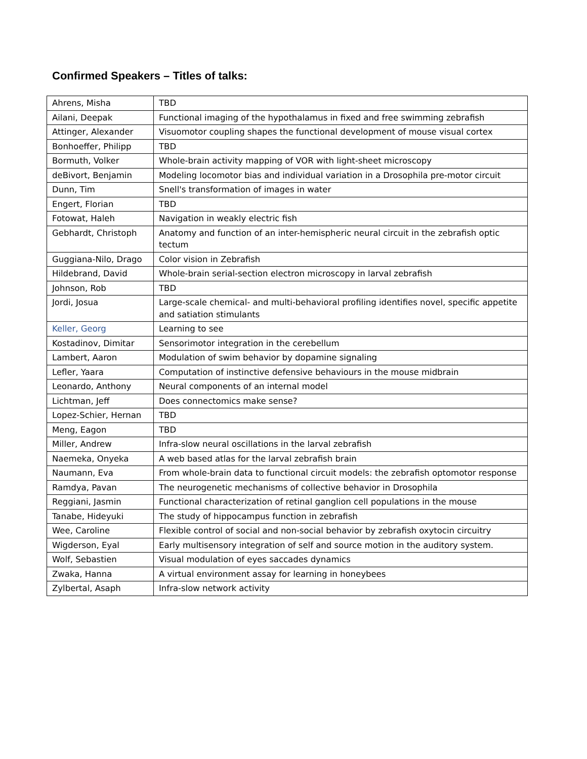Confirmed Speakers – Titles of talks:
| Ahrens, Misha | TBD |
| Ailani, Deepak | Functional imaging of the hypothalamus in fixed and free swimming zebrafish |
| Attinger, Alexander | Visuomotor coupling shapes the functional development of mouse visual cortex |
| Bonhoeffer, Philipp | TBD |
| Bormuth, Volker | Whole-brain activity mapping of VOR with light-sheet microscopy |
| deBivort, Benjamin | Modeling locomotor bias and individual variation in a Drosophila pre-motor circuit |
| Dunn, Tim | Snell's transformation of images in water |
| Engert, Florian | TBD |
| Fotowat, Haleh | Navigation in weakly electric fish |
| Gebhardt, Christoph | Anatomy and function of an inter-hemispheric neural circuit in the zebrafish optic tectum |
| Guggiana-Nilo, Drago | Color vision in Zebrafish |
| Hildebrand, David | Whole-brain serial-section electron microscopy in larval zebrafish |
| Johnson, Rob | TBD |
| Jordi, Josua | Large-scale chemical- and multi-behavioral profiling identifies novel, specific appetite and satiation stimulants |
| Keller, Georg | Learning to see |
| Kostadinov, Dimitar | Sensorimotor integration in the cerebellum |
| Lambert, Aaron | Modulation of swim behavior by dopamine signaling |
| Lefler, Yaara | Computation of instinctive defensive behaviours in the mouse midbrain |
| Leonardo, Anthony | Neural components of an internal model |
| Lichtman, Jeff | Does connectomics make sense? |
| Lopez-Schier, Hernan | TBD |
| Meng, Eagon | TBD |
| Miller, Andrew | Infra-slow neural oscillations in the larval zebrafish |
| Naemeka, Onyeka | A web based atlas for the larval zebrafish brain |
| Naumann, Eva | From whole-brain data to functional circuit models: the zebrafish optomotor response |
| Ramdya, Pavan | The neurogenetic mechanisms of collective behavior in Drosophila |
| Reggiani, Jasmin | Functional characterization of retinal ganglion cell populations in the mouse |
| Tanabe, Hideyuki | The study of hippocampus function in zebrafish |
| Wee, Caroline | Flexible control of social and non-social behavior by zebrafish oxytocin circuitry |
| Wigderson, Eyal | Early multisensory integration of self and source motion in the auditory system. |
| Wolf, Sebastien | Visual modulation of eyes saccades dynamics |
| Zwaka, Hanna | A virtual environment assay for learning in honeybees |
| Zylbertal, Asaph | Infra-slow network activity |